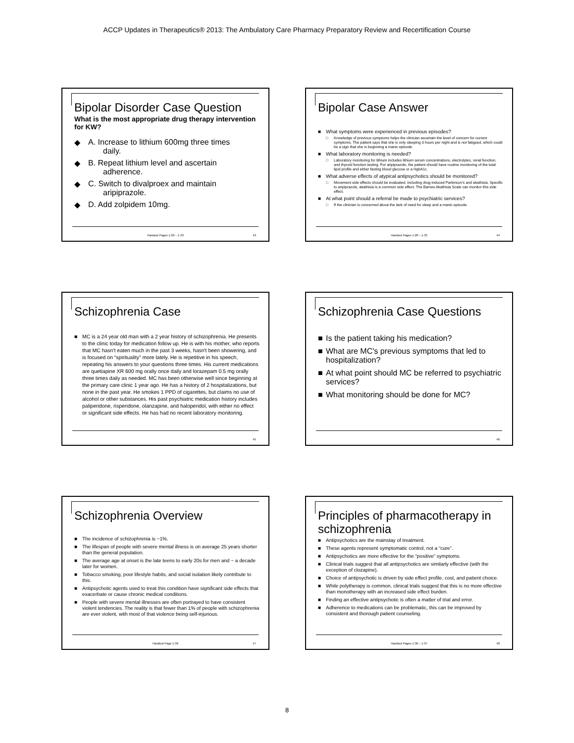ACCP Updates in Therapeutics® 2013: The Ambulatory Care Pharmacy Preparatory Review and Recertification Course
Bipolar Disorder Case Question
What is the most appropriate drug therapy intervention for KW?
◆ A. Increase to lithium 600mg three times
daily.
◆ B. Repeat lithium level and ascertain
adherence.
◆ C. Switch to divalproex and maintain
aripiprazole.
◆ D. Add zolpidem 10mg.
Handout Pages 1-29 – 1-33 43
Bipolar Case Answer
■ What symptoms were experienced in previous episodes?
□ Knowledge of previous symptoms helps the clinician ascertain the level of concern for current symptoms. The patient says that she is only sleeping 3 hours per night and is not fatigued, which could be a sign that she is beginning a manic episode.
■ What laboratory monitoring is needed?
□ Laboratory monitoring for lithium includes lithium serum concentrations, electrolytes, renal function, and thyroid function testing. For aripiprazole, the patient should have routine monitoring of the total lipid profile and either fasting blood glucose or a HgbA1c.
■ What adverse effects of atypical antipsychotics should be monitored?
□ Movement side effects should be evaluated, including drug-induced Parkinson's and akathisia. Specific to aripiprazole, akathisia is a common side effect. The Barnes Akathisia Scale can monitor this side effect.
■ At what point should a referral be made to psychiatric services?
□ If the clinician is concerned about the lack of need for sleep and a manic episode.
Handout Pages 1-28 – 1-33 44
Schizophrenia Case
■ MC is a 24 year old man with a 2 year history of schizophrenia. He presents to the clinic today for medication follow up. He is with his mother, who reports that MC hasn't eaten much in the past 3 weeks, hasn't been showering, and is focused on “spirituality” more lately. He is repetitive in his speech, repeating his answers to your questions three times. His current medications are quetiapine XR 600 mg orally once daily and lorazepam 0.5 mg orally three times daily as needed. MC has been otherwise well since beginning at the primary care clinic 1 year ago. He has a history of 2 hospitalizations, but none in the past year. He smokes 1 PPD of cigarettes, but claims no use of alcohol or other substances. His past psychiatric medication history includes paliperidone, risperidone, olanzapine, and haloperidol, with either no effect or significant side effects. He has had no recent laboratory monitoring.
45
Schizophrenia Case Questions
■ Is the patient taking his medication?
■ What are MC's previous symptoms that led to hospitalization?
■ At what point should MC be referred to psychiatric services?
■ What monitoring should be done for MC?
46
Schizophrenia Overview
■ The incidence of schizophrenia is ~1%.
■ The lifespan of people with severe mental illness is on average 25 years shorter than the general population.
■ The average age at onset is the late teens to early 20s for men and ~ a decade later for women.
■ Tobacco smoking, poor lifestyle habits, and social isolation likely contribute to this.
■ Antipsychotic agents used to treat this condition have significant side effects that exacerbate or cause chronic medical conditions.
■ People with severe mental illnesses are often portrayed to have consistent violent tendencies. The reality is that fewer than 1% of people with schizophrenia are ever violent, with most of that violence being self-injurious.
Handout Page 1-36 47
Principles of pharmacotherapy in schizophrenia
■ Antipsychotics are the mainstay of treatment.
■ These agents represent symptomatic control, not a “cure”.
■ Antipsychotics are more effective for the “positive” symptoms.
■ Clinical trials suggest that all antipsychotics are similarly effective (with the exception of clozapine).
■ Choice of antipsychotic is driven by side effect profile, cost, and patient choice.
■ While polytherapy is common, clinical trials suggest that this is no more effective than monotherapy with an increased side effect burden.
■ Finding an effective antipsychotic is often a matter of trial and error.
■ Adherence to medications can be problematic, this can be improved by consistent and thorough patient counseling.
Handout Pages 1-36 – 1-37 48
8